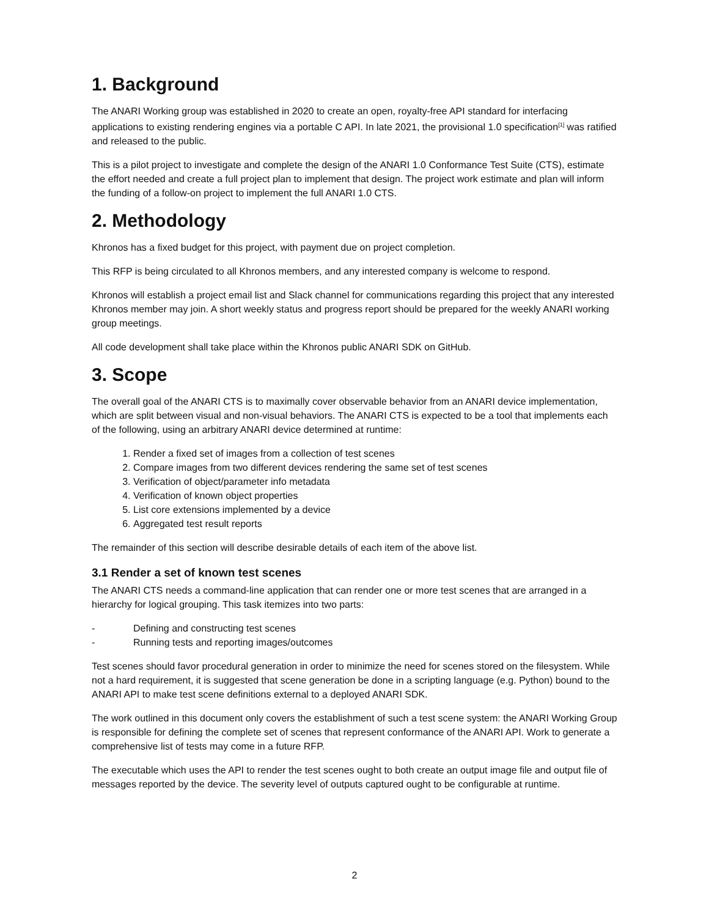1. Background
The ANARI Working group was established in 2020 to create an open, royalty-free API standard for interfacing applications to existing rendering engines via a portable C API. In late 2021, the provisional 1.0 specification<sup>[1]</sup> was ratified and released to the public.
This is a pilot project to investigate and complete the design of the ANARI 1.0 Conformance Test Suite (CTS), estimate the effort needed and create a full project plan to implement that design. The project work estimate and plan will inform the funding of a follow-on project to implement the full ANARI 1.0 CTS.
2. Methodology
Khronos has a fixed budget for this project, with payment due on project completion.
This RFP is being circulated to all Khronos members, and any interested company is welcome to respond.
Khronos will establish a project email list and Slack channel for communications regarding this project that any interested Khronos member may join. A short weekly status and progress report should be prepared for the weekly ANARI working group meetings.
All code development shall take place within the Khronos public ANARI SDK on GitHub.
3. Scope
The overall goal of the ANARI CTS is to maximally cover observable behavior from an ANARI device implementation, which are split between visual and non-visual behaviors. The ANARI CTS is expected to be a tool that implements each of the following, using an arbitrary ANARI device determined at runtime:
1. Render a fixed set of images from a collection of test scenes
2. Compare images from two different devices rendering the same set of test scenes
3. Verification of object/parameter info metadata
4. Verification of known object properties
5. List core extensions implemented by a device
6. Aggregated test result reports
The remainder of this section will describe desirable details of each item of the above list.
3.1 Render a set of known test scenes
The ANARI CTS needs a command-line application that can render one or more test scenes that are arranged in a hierarchy for logical grouping. This task itemizes into two parts:
- Defining and constructing test scenes
- Running tests and reporting images/outcomes
Test scenes should favor procedural generation in order to minimize the need for scenes stored on the filesystem. While not a hard requirement, it is suggested that scene generation be done in a scripting language (e.g. Python) bound to the ANARI API to make test scene definitions external to a deployed ANARI SDK.
The work outlined in this document only covers the establishment of such a test scene system: the ANARI Working Group is responsible for defining the complete set of scenes that represent conformance of the ANARI API. Work to generate a comprehensive list of tests may come in a future RFP.
The executable which uses the API to render the test scenes ought to both create an output image file and output file of messages reported by the device. The severity level of outputs captured ought to be configurable at runtime.
2